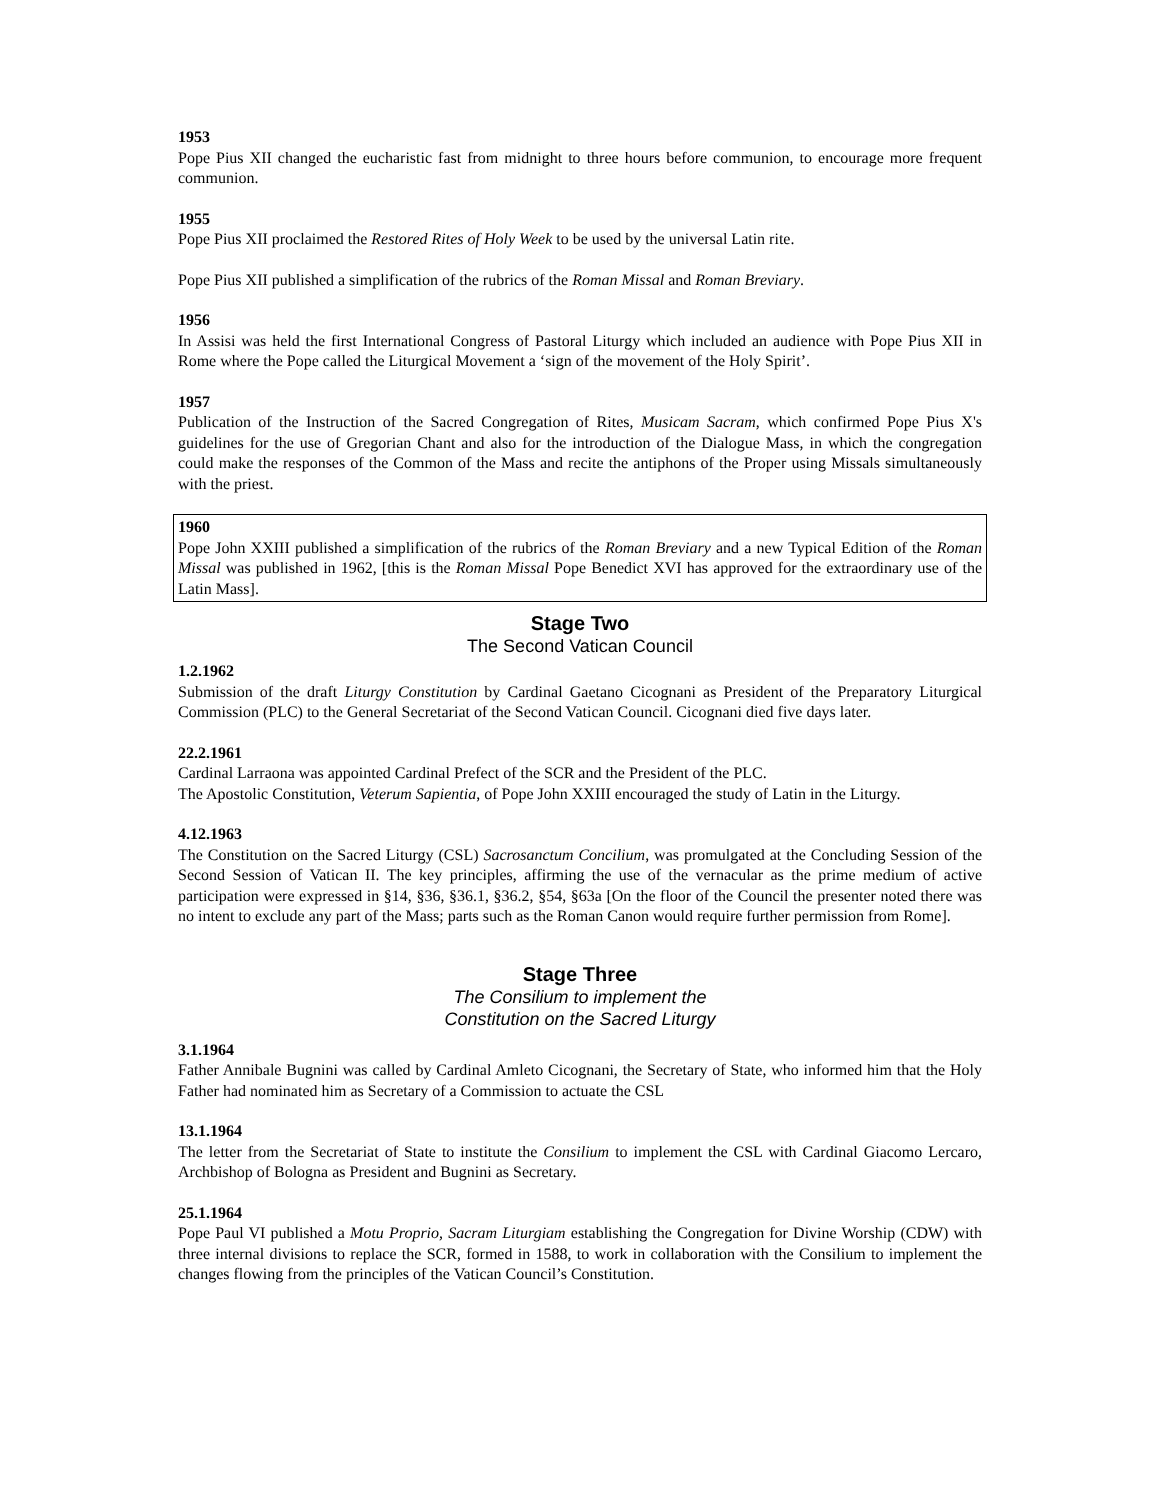1953
Pope Pius XII changed the eucharistic fast from midnight to three hours before communion, to encourage more frequent communion.
1955
Pope Pius XII proclaimed the Restored Rites of Holy Week to be used by the universal Latin rite.
Pope Pius XII published a simplification of the rubrics of the Roman Missal and Roman Breviary.
1956
In Assisi was held the first International Congress of Pastoral Liturgy which included an audience with Pope Pius XII in Rome where the Pope called the Liturgical Movement a ‘sign of the movement of the Holy Spirit’.
1957
Publication of the Instruction of the Sacred Congregation of Rites, Musicam Sacram, which confirmed Pope Pius X's guidelines for the use of Gregorian Chant and also for the introduction of the Dialogue Mass, in which the congregation could make the responses of the Common of the Mass and recite the antiphons of the Proper using Missals simultaneously with the priest.
1960
Pope John XXIII published a simplification of the rubrics of the Roman Breviary and a new Typical Edition of the Roman Missal was published in 1962, [this is the Roman Missal Pope Benedict XVI has approved for the extraordinary use of the Latin Mass].
Stage Two
The Second Vatican Council
1.2.1962
Submission of the draft Liturgy Constitution by Cardinal Gaetano Cicognani as President of the Preparatory Liturgical Commission (PLC) to the General Secretariat of the Second Vatican Council. Cicognani died five days later.
22.2.1961
Cardinal Larraona was appointed Cardinal Prefect of the SCR and the President of the PLC.
The Apostolic Constitution, Veterum Sapientia, of Pope John XXIII encouraged the study of Latin in the Liturgy.
4.12.1963
The Constitution on the Sacred Liturgy (CSL) Sacrosanctum Concilium, was promulgated at the Concluding Session of the Second Session of Vatican II. The key principles, affirming the use of the vernacular as the prime medium of active participation were expressed in §14, §36, §36.1, §36.2, §54, §63a [On the floor of the Council the presenter noted there was no intent to exclude any part of the Mass; parts such as the Roman Canon would require further permission from Rome].
Stage Three
The Consilium to implement the
Constitution on the Sacred Liturgy
3.1.1964
Father Annibale Bugnini was called by Cardinal Amleto Cicognani, the Secretary of State, who informed him that the Holy Father had nominated him as Secretary of a Commission to actuate the CSL
13.1.1964
The letter from the Secretariat of State to institute the Consilium to implement the CSL with Cardinal Giacomo Lercaro, Archbishop of Bologna as President and Bugnini as Secretary.
25.1.1964
Pope Paul VI published a Motu Proprio, Sacram Liturgiam establishing the Congregation for Divine Worship (CDW) with three internal divisions to replace the SCR, formed in 1588, to work in collaboration with the Consilium to implement the changes flowing from the principles of the Vatican Council’s Constitution.